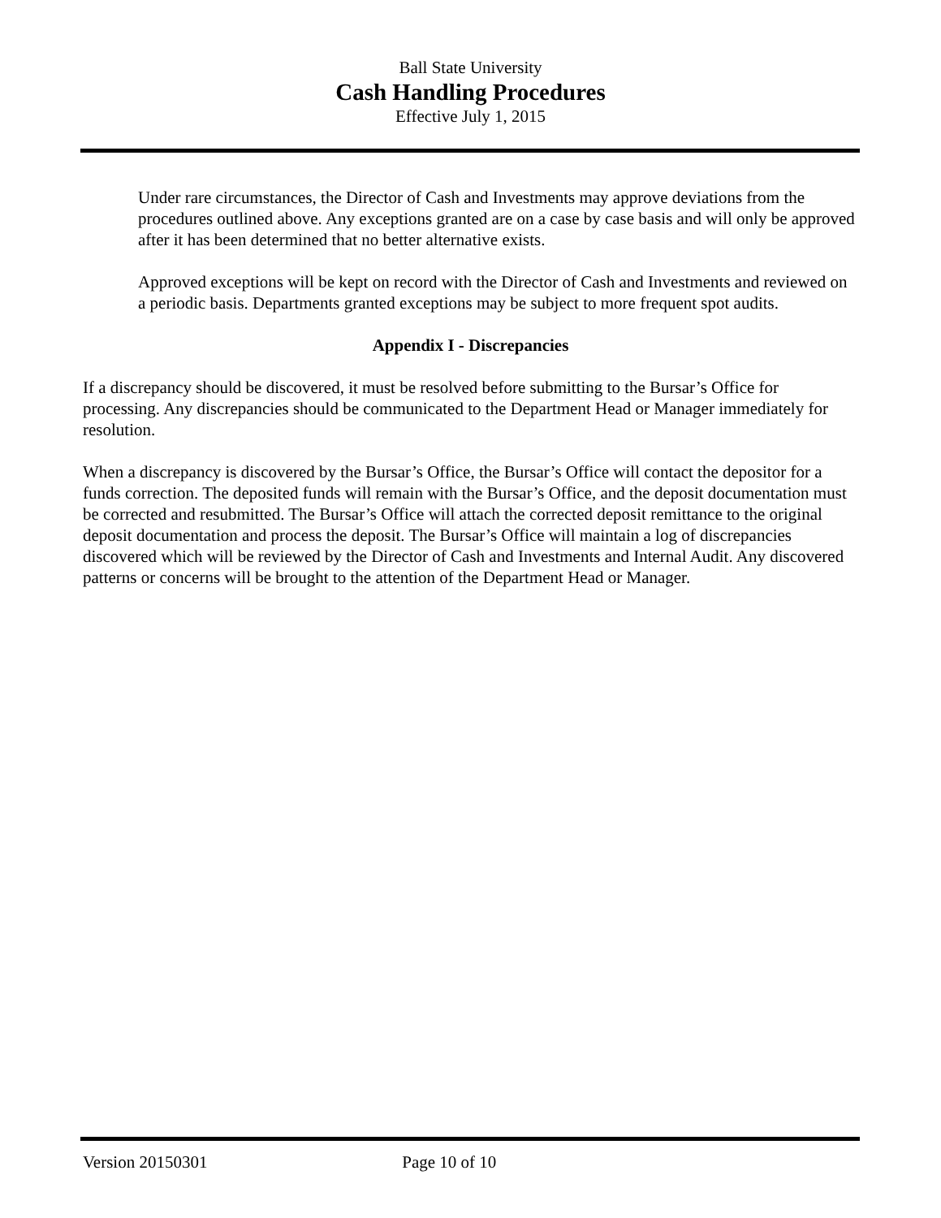Ball State University
Cash Handling Procedures
Effective July 1, 2015
Under rare circumstances, the Director of Cash and Investments may approve deviations from the procedures outlined above. Any exceptions granted are on a case by case basis and will only be approved after it has been determined that no better alternative exists.
Approved exceptions will be kept on record with the Director of Cash and Investments and reviewed on a periodic basis. Departments granted exceptions may be subject to more frequent spot audits.
Appendix I - Discrepancies
If a discrepancy should be discovered, it must be resolved before submitting to the Bursar’s Office for processing. Any discrepancies should be communicated to the Department Head or Manager immediately for resolution.
When a discrepancy is discovered by the Bursar’s Office, the Bursar’s Office will contact the depositor for a funds correction. The deposited funds will remain with the Bursar’s Office, and the deposit documentation must be corrected and resubmitted. The Bursar’s Office will attach the corrected deposit remittance to the original deposit documentation and process the deposit. The Bursar’s Office will maintain a log of discrepancies discovered which will be reviewed by the Director of Cash and Investments and Internal Audit. Any discovered patterns or concerns will be brought to the attention of the Department Head or Manager.
Version 20150301 Page 10 of 10